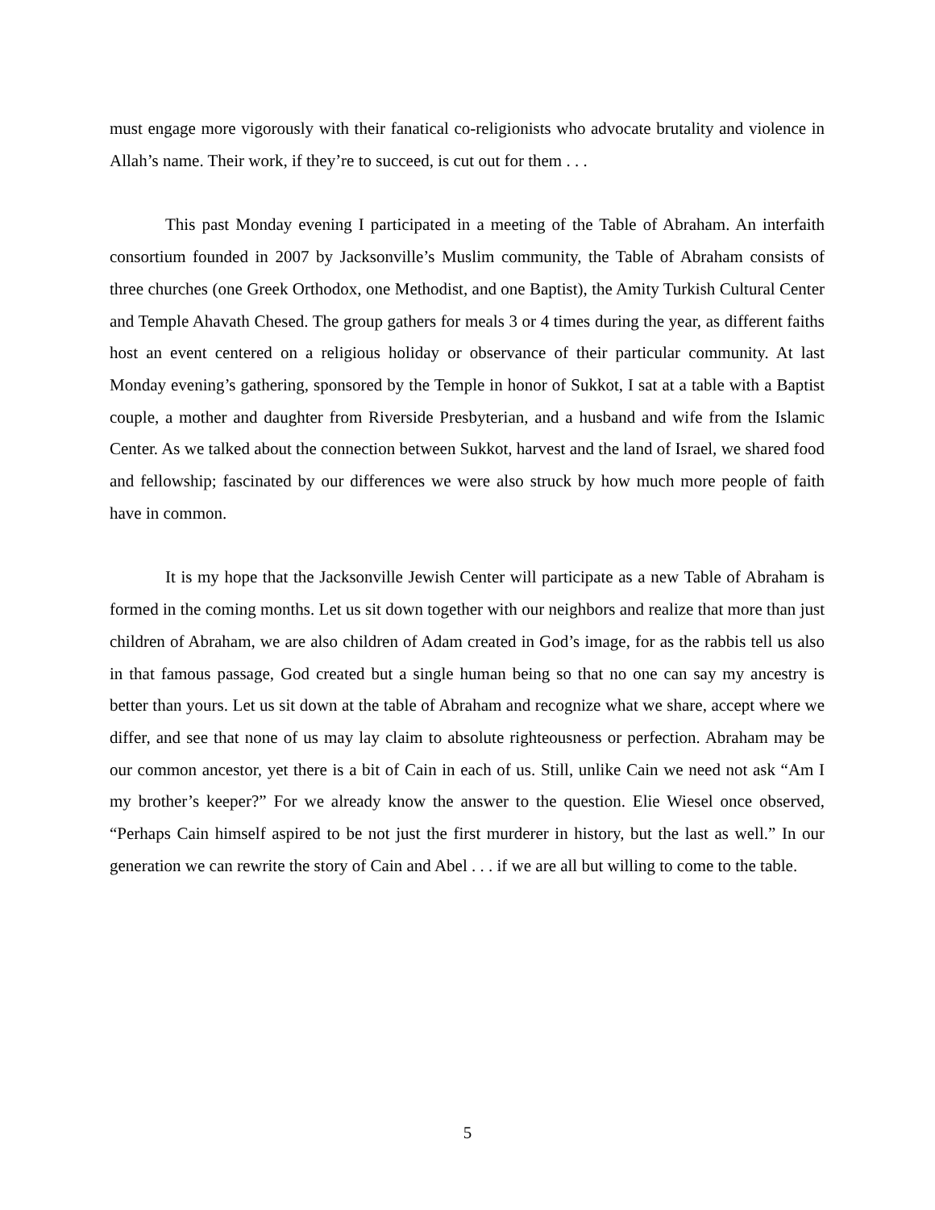must engage more vigorously with their fanatical co-religionists who advocate brutality and violence in Allah’s name. Their work, if they’re to succeed, is cut out for them . . .
This past Monday evening I participated in a meeting of the Table of Abraham. An interfaith consortium founded in 2007 by Jacksonville’s Muslim community, the Table of Abraham consists of three churches (one Greek Orthodox, one Methodist, and one Baptist), the Amity Turkish Cultural Center and Temple Ahavath Chesed. The group gathers for meals 3 or 4 times during the year, as different faiths host an event centered on a religious holiday or observance of their particular community. At last Monday evening’s gathering, sponsored by the Temple in honor of Sukkot, I sat at a table with a Baptist couple, a mother and daughter from Riverside Presbyterian, and a husband and wife from the Islamic Center. As we talked about the connection between Sukkot, harvest and the land of Israel, we shared food and fellowship; fascinated by our differences we were also struck by how much more people of faith have in common.
It is my hope that the Jacksonville Jewish Center will participate as a new Table of Abraham is formed in the coming months. Let us sit down together with our neighbors and realize that more than just children of Abraham, we are also children of Adam created in God’s image, for as the rabbis tell us also in that famous passage, God created but a single human being so that no one can say my ancestry is better than yours. Let us sit down at the table of Abraham and recognize what we share, accept where we differ, and see that none of us may lay claim to absolute righteousness or perfection. Abraham may be our common ancestor, yet there is a bit of Cain in each of us. Still, unlike Cain we need not ask “Am I my brother’s keeper?” For we already know the answer to the question. Elie Wiesel once observed, “Perhaps Cain himself aspired to be not just the first murderer in history, but the last as well.” In our generation we can rewrite the story of Cain and Abel . . . if we are all but willing to come to the table.
5